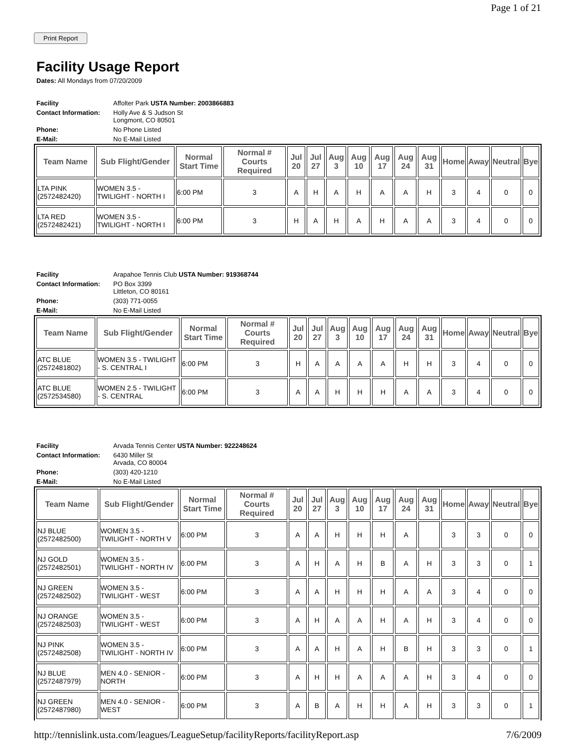Page 1 of 21
Print Report
Facility Usage Report
Dates: All Mondays from 07/20/2009
| Facility | Affolter Park USTA Number: 2003866883 |
| Contact Information: | Holly Ave & S Judson St Longmont, CO 80501 |
| Phone: | No Phone Listed |
| E-Mail: | No E-Mail Listed |
| Team Name | Sub Flight/Gender | Normal Start Time | Normal # Courts Required | Jul 20 | Jul 27 | Aug 3 | Aug 10 | Aug 17 | Aug 24 | Aug 31 | Home | Away | Neutral | Bye |
| --- | --- | --- | --- | --- | --- | --- | --- | --- | --- | --- | --- | --- | --- | --- |
| LTA PINK (2572482420) | WOMEN 3.5 - TWILIGHT - NORTH I | 6:00 PM | 3 | A | H | A | H | A | A | H | 3 | 4 | 0 | 0 |
| LTA RED (2572482421) | WOMEN 3.5 - TWILIGHT - NORTH I | 6:00 PM | 3 | H | A | H | A | H | A | A | 3 | 4 | 0 | 0 |
| Facility | Arapahoe Tennis Club USTA Number: 919368744 |
| Contact Information: | PO Box 3399 Littleton, CO 80161 |
| Phone: | (303) 771-0055 |
| E-Mail: | No E-Mail Listed |
| Team Name | Sub Flight/Gender | Normal Start Time | Normal # Courts Required | Jul 20 | Jul 27 | Aug 3 | Aug 10 | Aug 17 | Aug 24 | Aug 31 | Home | Away | Neutral | Bye |
| --- | --- | --- | --- | --- | --- | --- | --- | --- | --- | --- | --- | --- | --- | --- |
| ATC BLUE (2572481802) | WOMEN 3.5 - TWILIGHT - S. CENTRAL I | 6:00 PM | 3 | H | A | A | A | A | H | H | 3 | 4 | 0 | 0 |
| ATC BLUE (2572534580) | WOMEN 2.5 - TWILIGHT - S. CENTRAL | 6:00 PM | 3 | A | A | H | H | H | A | A | 3 | 4 | 0 | 0 |
| Facility | Arvada Tennis Center USTA Number: 922248624 |
| Contact Information: | 6430 Miller St Arvada, CO 80004 |
| Phone: | (303) 420-1210 |
| E-Mail: | No E-Mail Listed |
| Team Name | Sub Flight/Gender | Normal Start Time | Normal # Courts Required | Jul 20 | Jul 27 | Aug 3 | Aug 10 | Aug 17 | Aug 24 | Aug 31 | Home | Away | Neutral | Bye |
| --- | --- | --- | --- | --- | --- | --- | --- | --- | --- | --- | --- | --- | --- | --- |
| NJ BLUE (2572482500) | WOMEN 3.5 - TWILIGHT - NORTH V | 6:00 PM | 3 | A | A | H | H | H | A | | 3 | 3 | 0 | 0 |
| NJ GOLD (2572482501) | WOMEN 3.5 - TWILIGHT - NORTH IV | 6:00 PM | 3 | A | H | A | H | B | A | H | 3 | 3 | 0 | 1 |
| NJ GREEN (2572482502) | WOMEN 3.5 - TWILIGHT - WEST | 6:00 PM | 3 | A | A | H | H | H | A | A | 3 | 4 | 0 | 0 |
| NJ ORANGE (2572482503) | WOMEN 3.5 - TWILIGHT - WEST | 6:00 PM | 3 | A | H | A | A | H | A | H | 3 | 4 | 0 | 0 |
| NJ PINK (2572482508) | WOMEN 3.5 - TWILIGHT - NORTH IV | 6:00 PM | 3 | A | A | H | A | H | B | H | 3 | 3 | 0 | 1 |
| NJ BLUE (2572487979) | MEN 4.0 - SENIOR - NORTH | 6:00 PM | 3 | A | H | H | A | A | A | H | 3 | 4 | 0 | 0 |
| NJ GREEN (2572487980) | MEN 4.0 - SENIOR - WEST | 6:00 PM | 3 | A | B | A | H | H | A | H | 3 | 3 | 0 | 1 |
http://tennislink.usta.com/leagues/LeagueSetup/facilityReports/facilityReport.asp 7/6/2009